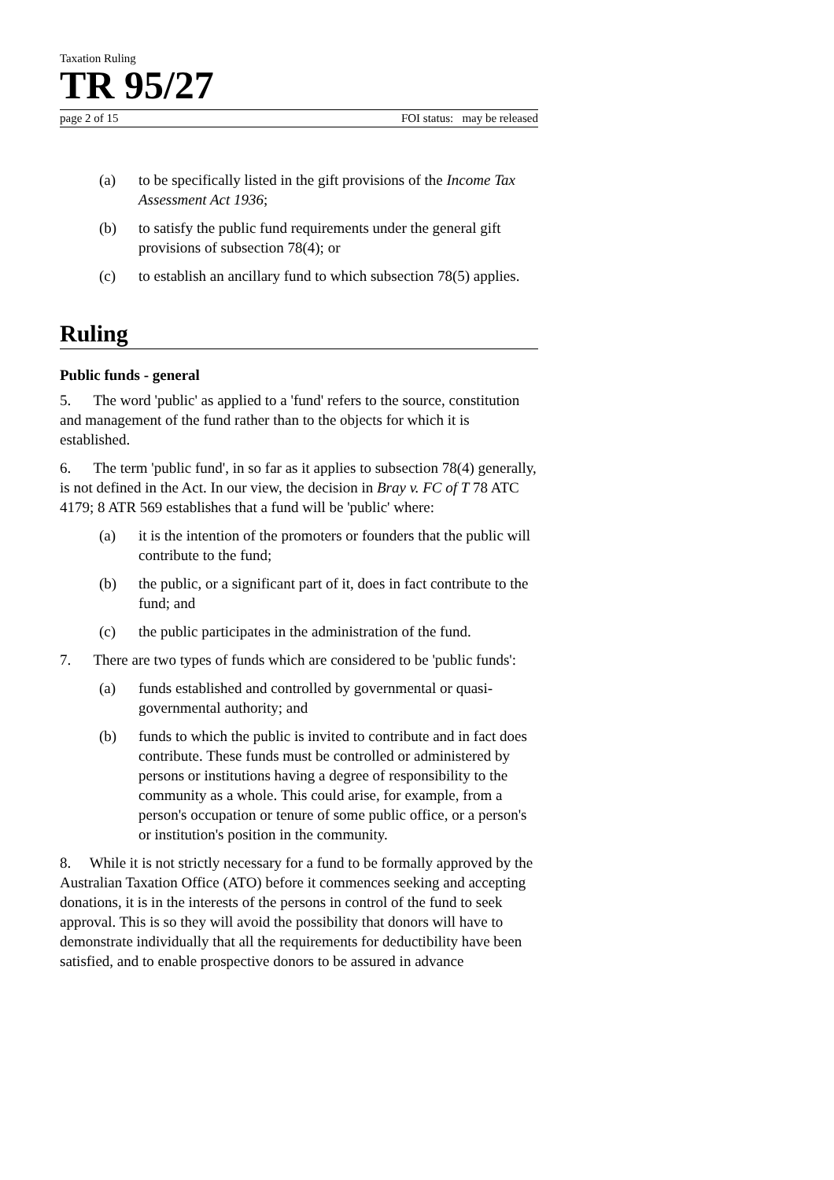Taxation Ruling
TR 95/27
page 2 of 15 FOI status: may be released
(a) to be specifically listed in the gift provisions of the Income Tax Assessment Act 1936;
(b) to satisfy the public fund requirements under the general gift provisions of subsection 78(4); or
(c) to establish an ancillary fund to which subsection 78(5) applies.
Ruling
Public funds - general
5. The word 'public' as applied to a 'fund' refers to the source, constitution and management of the fund rather than to the objects for which it is established.
6. The term 'public fund', in so far as it applies to subsection 78(4) generally, is not defined in the Act. In our view, the decision in Bray v. FC of T 78 ATC 4179; 8 ATR 569 establishes that a fund will be 'public' where:
(a) it is the intention of the promoters or founders that the public will contribute to the fund;
(b) the public, or a significant part of it, does in fact contribute to the fund; and
(c) the public participates in the administration of the fund.
7. There are two types of funds which are considered to be 'public funds':
(a) funds established and controlled by governmental or quasi-governmental authority; and
(b) funds to which the public is invited to contribute and in fact does contribute. These funds must be controlled or administered by persons or institutions having a degree of responsibility to the community as a whole. This could arise, for example, from a person's occupation or tenure of some public office, or a person's or institution's position in the community.
8. While it is not strictly necessary for a fund to be formally approved by the Australian Taxation Office (ATO) before it commences seeking and accepting donations, it is in the interests of the persons in control of the fund to seek approval. This is so they will avoid the possibility that donors will have to demonstrate individually that all the requirements for deductibility have been satisfied, and to enable prospective donors to be assured in advance